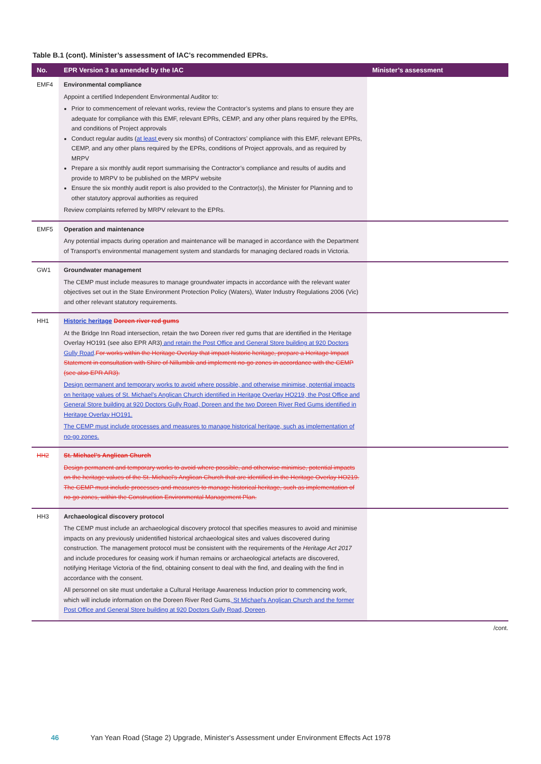Table B.1 (cont). Minister’s assessment of IAC’s recommended EPRs.
| No. | EPR Version 3 as amended by the IAC | Minister’s assessment |
| --- | --- | --- |
| EMF4 | Environmental compliance Appoint a certified Independent Environmental Auditor to: Prior to commencement of relevant works, review the Contractor’s systems and plans to ensure they are adequate for compliance with this EMF, relevant EPRs, CEMP, and any other plans required by the EPRs, and conditions of Project approvals Conduct regular audits ( at least every six months) of Contractors’ compliance with this EMF, relevant EPRs, CEMP, and any other plans required by the EPRs, conditions of Project approvals, and as required by MRPV Prepare a six monthly audit report summarising the Contractor’s compliance and results of audits and provide to MRPV to be published on the MRPV website Ensure the six monthly audit report is also provided to the Contractor(s), the Minister for Planning and to other statutory approval authorities as required Review complaints referred by MRPV relevant to the EPRs. | |
| EMF5 | Operation and maintenance Any potential impacts during operation and maintenance will be managed in accordance with the Department of Transport’s environmental management system and standards for managing declared roads in Victoria. | |
| GW1 | Groundwater management The CEMP must include measures to manage groundwater impacts in accordance with the relevant water objectives set out in the State Environment Protection Policy (Waters), Water Industry Regulations 2006 (Vic) and other relevant statutory requirements. | |
| HH1 | Historic heritage Doreen river red gums At the Bridge Inn Road intersection, retain the two Doreen river red gums that are identified in the Heritage Overlay HO191 (see also EPR AR3) and retain the Post Office and General Store building at 920 Doctors Gully Road . For works within the Heritage Overlay that impact historic heritage, prepare a Heritage Impact Statement in consultation with Shire of Nillumbik and implement no-go zones in accordance with the CEMP (see also EPR AR3). Design permanent and temporary works to avoid where possible, and otherwise minimise, potential impacts on heritage values of St. Michael’s Anglican Church identified in Heritage Overlay HO219, the Post Office and General Store building at 920 Doctors Gully Road, Doreen and the two Doreen River Red Gums identified in Heritage Overlay HO191. The CEMP must include processes and measures to manage historical heritage, such as implementation of no-go zones. | |
| HH2 | St. Michael’s Anglican Church Design permanent and temporary works to avoid where possible, and otherwise minimise, potential impacts on the heritage values of the St. Michael’s Anglican Church that are identified in the Heritage Overlay HO219. The CEMP must include processes and measures to manage historical heritage, such as implementation of no-go zones, within the Construction Environmental Management Plan. | |
| HH3 | Archaeological discovery protocol The CEMP must include an archaeological discovery protocol that specifies measures to avoid and minimise impacts on any previously unidentified historical archaeological sites and values discovered during construction. The management protocol must be consistent with the requirements of the Heritage Act 2017 and include procedures for ceasing work if human remains or archaeological artefacts are discovered, notifying Heritage Victoria of the find, obtaining consent to deal with the find, and dealing with the find in accordance with the consent. All personnel on site must undertake a Cultural Heritage Awareness Induction prior to commencing work, which will include information on the Doreen River Red Gums , St Michael’s Anglican Church and the former Post Office and General Store building at 920 Doctors Gully Road, Doreen . | |
/cont.
46 Yan Yean Road (Stage 2) Upgrade, Minister's Assessment under Environment Effects Act 1978